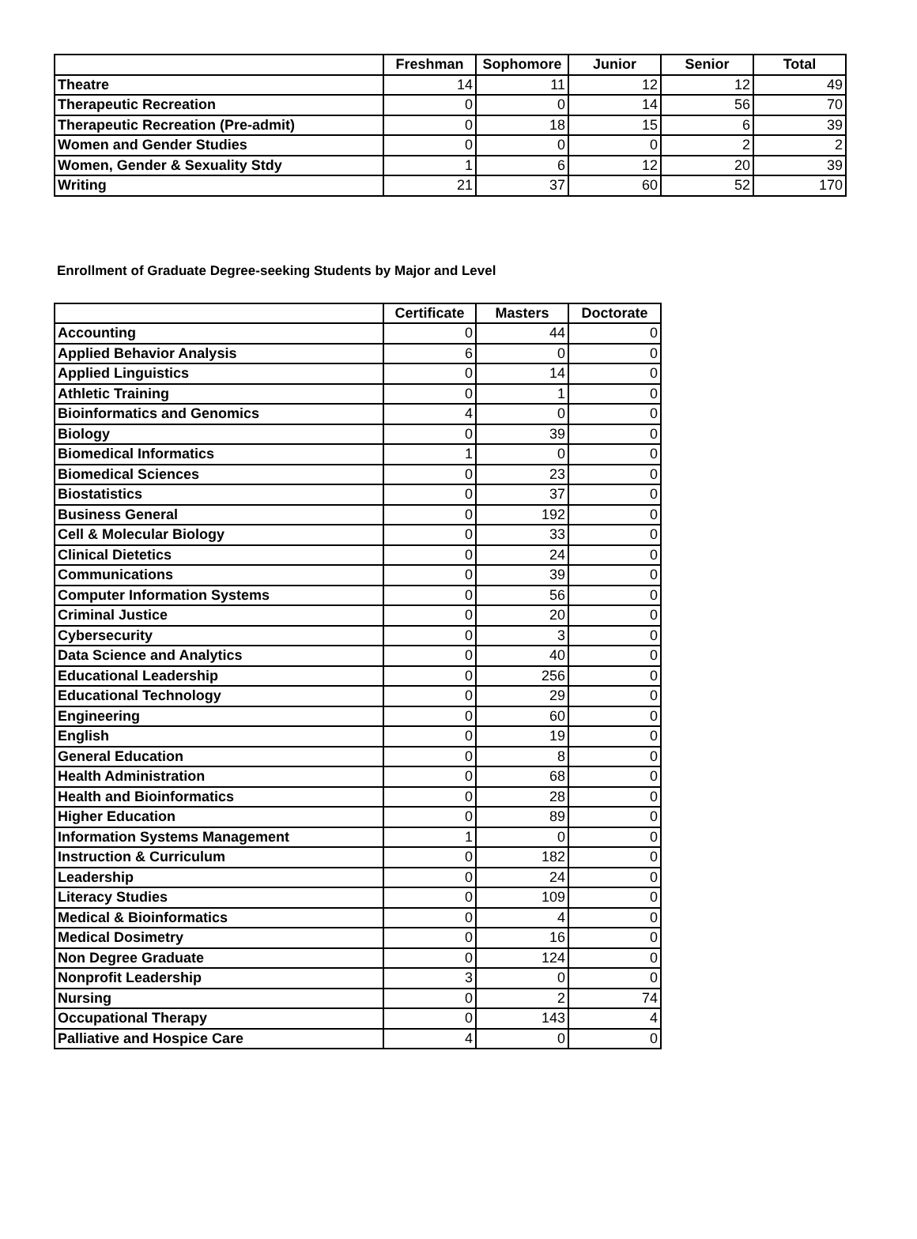| | Freshman | Sophomore | Junior | Senior | Total |
| --- | --- | --- | --- | --- | --- |
| Theatre | 14 | 11 | 12 | 12 | 49 |
| Therapeutic Recreation | 0 | 0 | 14 | 56 | 70 |
| Therapeutic Recreation (Pre-admit) | 0 | 18 | 15 | 6 | 39 |
| Women and Gender Studies | 0 | 0 | 0 | 2 | 2 |
| Women, Gender & Sexuality Stdy | 1 | 6 | 12 | 20 | 39 |
| Writing | 21 | 37 | 60 | 52 | 170 |
Enrollment of Graduate Degree-seeking Students by Major and Level
| | Certificate | Masters | Doctorate |
| --- | --- | --- | --- |
| Accounting | 0 | 44 | 0 |
| Applied Behavior Analysis | 6 | 0 | 0 |
| Applied Linguistics | 0 | 14 | 0 |
| Athletic Training | 0 | 1 | 0 |
| Bioinformatics and Genomics | 4 | 0 | 0 |
| Biology | 0 | 39 | 0 |
| Biomedical Informatics | 1 | 0 | 0 |
| Biomedical Sciences | 0 | 23 | 0 |
| Biostatistics | 0 | 37 | 0 |
| Business General | 0 | 192 | 0 |
| Cell & Molecular Biology | 0 | 33 | 0 |
| Clinical Dietetics | 0 | 24 | 0 |
| Communications | 0 | 39 | 0 |
| Computer Information Systems | 0 | 56 | 0 |
| Criminal Justice | 0 | 20 | 0 |
| Cybersecurity | 0 | 3 | 0 |
| Data Science and Analytics | 0 | 40 | 0 |
| Educational Leadership | 0 | 256 | 0 |
| Educational Technology | 0 | 29 | 0 |
| Engineering | 0 | 60 | 0 |
| English | 0 | 19 | 0 |
| General Education | 0 | 8 | 0 |
| Health Administration | 0 | 68 | 0 |
| Health and Bioinformatics | 0 | 28 | 0 |
| Higher Education | 0 | 89 | 0 |
| Information Systems Management | 1 | 0 | 0 |
| Instruction & Curriculum | 0 | 182 | 0 |
| Leadership | 0 | 24 | 0 |
| Literacy Studies | 0 | 109 | 0 |
| Medical & Bioinformatics | 0 | 4 | 0 |
| Medical Dosimetry | 0 | 16 | 0 |
| Non Degree Graduate | 0 | 124 | 0 |
| Nonprofit Leadership | 3 | 0 | 0 |
| Nursing | 0 | 2 | 74 |
| Occupational Therapy | 0 | 143 | 4 |
| Palliative and Hospice Care | 4 | 0 | 0 |